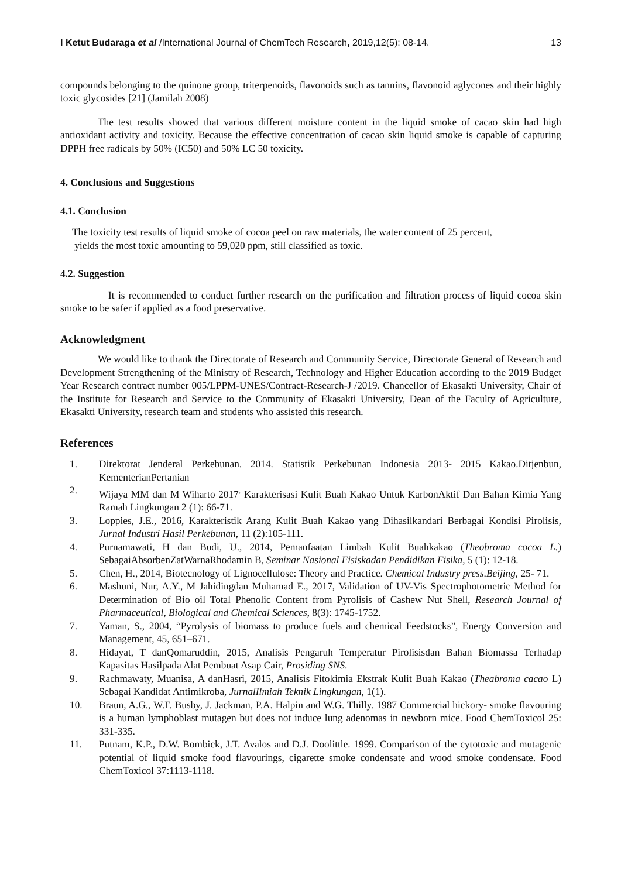I Ketut Budaraga et al /International Journal of ChemTech Research, 2019,12(5): 08-14. 13
compounds belonging to the quinone group, triterpenoids, flavonoids such as tannins, flavonoid aglycones and their highly toxic glycosides [21] (Jamilah 2008)
The test results showed that various different moisture content in the liquid smoke of cacao skin had high antioxidant activity and toxicity. Because the effective concentration of cacao skin liquid smoke is capable of capturing DPPH free radicals by 50% (IC50) and 50% LC 50 toxicity.
4. Conclusions and Suggestions
4.1. Conclusion
The toxicity test results of liquid smoke of cocoa peel on raw materials, the water content of 25 percent,
yields the most toxic amounting to 59,020 ppm, still classified as toxic.
4.2. Suggestion
It is recommended to conduct further research on the purification and filtration process of liquid cocoa skin smoke to be safer if applied as a food preservative.
Acknowledgment
We would like to thank the Directorate of Research and Community Service, Directorate General of Research and Development Strengthening of the Ministry of Research, Technology and Higher Education according to the 2019 Budget Year Research contract number 005/LPPM-UNES/Contract-Research-J /2019. Chancellor of Ekasakti University, Chair of the Institute for Research and Service to the Community of Ekasakti University, Dean of the Faculty of Agriculture, Ekasakti University, research team and students who assisted this research.
References
1. Direktorat Jenderal Perkebunan. 2014. Statistik Perkebunan Indonesia 2013- 2015 Kakao.Ditjenbun, KementerianPertanian
2. Wijaya MM dan M Wiharto 2017<sup>.</sup> Karakterisasi Kulit Buah Kakao Untuk KarbonAktif Dan Bahan Kimia Yang Ramah Lingkungan 2 (1): 66-71.
3. Loppies, J.E., 2016, Karakteristik Arang Kulit Buah Kakao yang Dihasilkandari Berbagai Kondisi Pirolisis, Jurnal Industri Hasil Perkebunan, 11 (2):105-111.
4. Purnamawati, H dan Budi, U., 2014, Pemanfaatan Limbah Kulit Buahkakao (Theobroma cocoa L.) SebagaiAbsorbenZatWarnaRhodamin B, Seminar Nasional Fisiskadan Pendidikan Fisika, 5 (1): 12-18.
5. Chen, H., 2014, Biotecnology of Lignocellulose: Theory and Practice. Chemical Industry press.Beijing, 25- 71.
6. Mashuni, Nur, A.Y., M Jahidingdan Muhamad E., 2017, Validation of UV-Vis Spectrophotometric Method for Determination of Bio oil Total Phenolic Content from Pyrolisis of Cashew Nut Shell, Research Journal of Pharmaceutical, Biological and Chemical Sciences, 8(3): 1745-1752.
7. Yaman, S., 2004, “Pyrolysis of biomass to produce fuels and chemical Feedstocks”, Energy Conversion and Management, 45, 651–671.
8. Hidayat, T danQomaruddin, 2015, Analisis Pengaruh Temperatur Pirolisisdan Bahan Biomassa Terhadap Kapasitas Hasilpada Alat Pembuat Asap Cair, Prosiding SNS.
9. Rachmawaty, Muanisa, A danHasri, 2015, Analisis Fitokimia Ekstrak Kulit Buah Kakao (Theabroma cacao L) Sebagai Kandidat Antimikroba, JurnalIlmiah Teknik Lingkungan, 1(1).
10. Braun, A.G., W.F. Busby, J. Jackman, P.A. Halpin and W.G. Thilly. 1987 Commercial hickory- smoke flavouring is a human lymphoblast mutagen but does not induce lung adenomas in newborn mice. Food ChemToxicol 25: 331-335.
11. Putnam, K.P., D.W. Bombick, J.T. Avalos and D.J. Doolittle. 1999. Comparison of the cytotoxic and mutagenic potential of liquid smoke food flavourings, cigarette smoke condensate and wood smoke condensate. Food ChemToxicol 37:1113-1118.